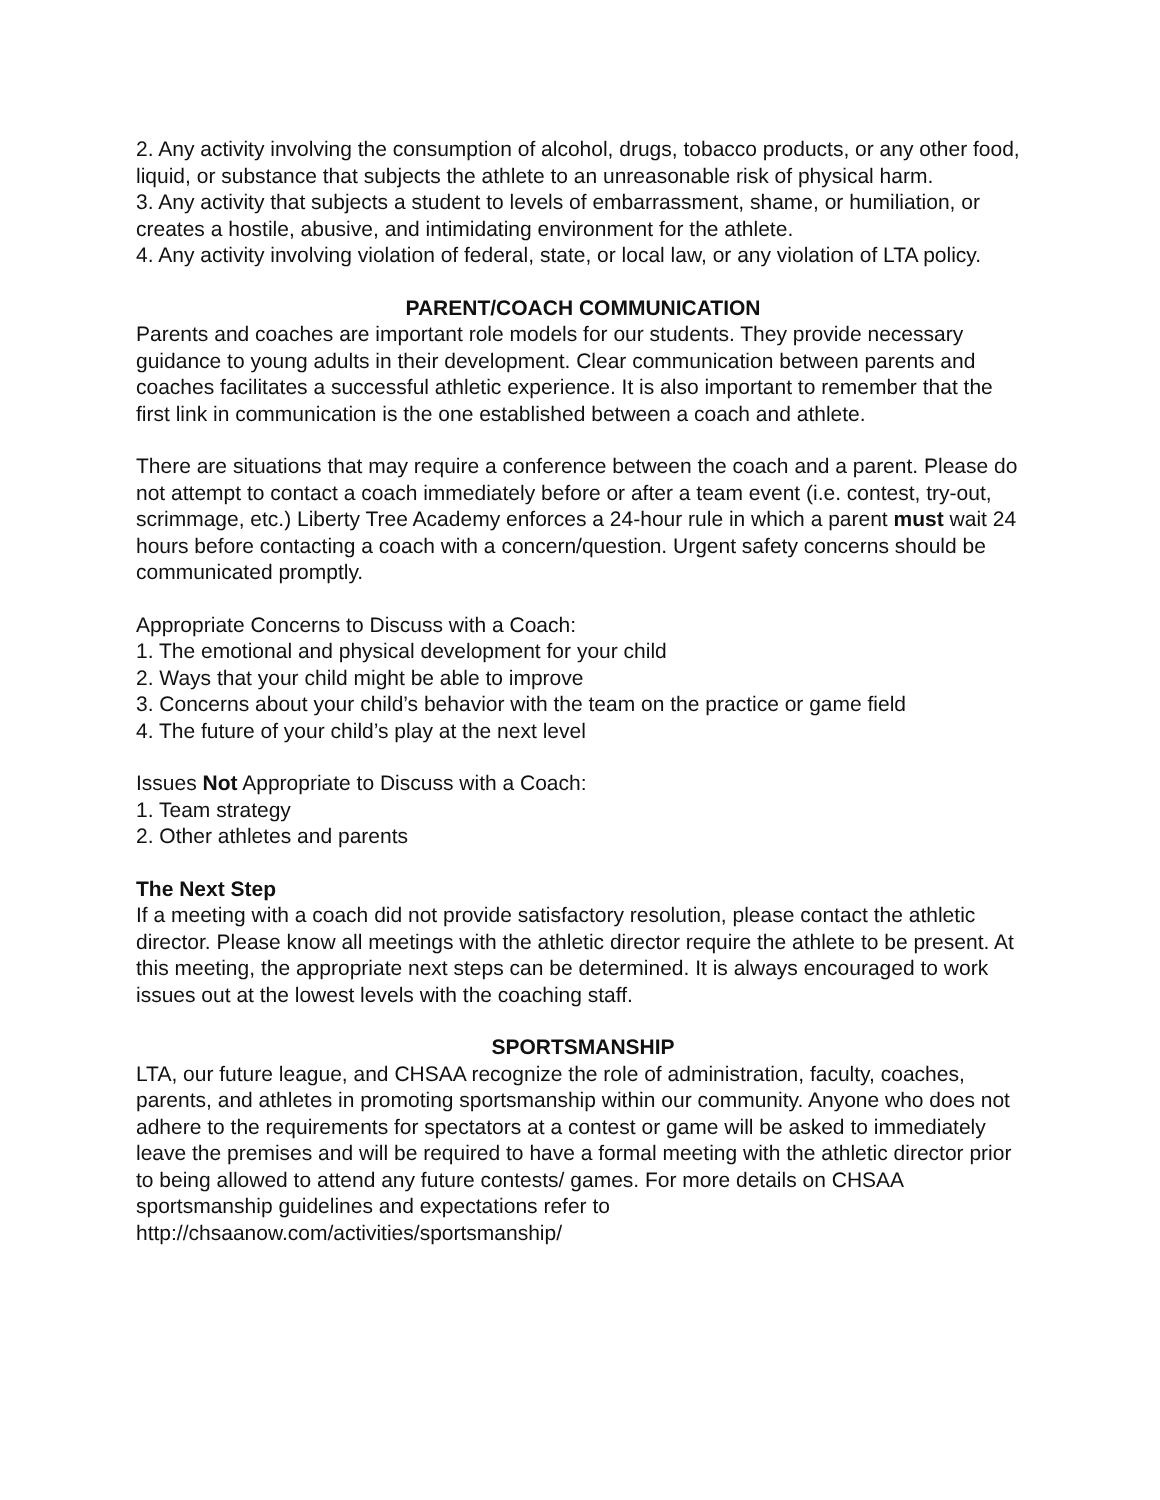2. Any activity involving the consumption of alcohol, drugs, tobacco products, or any other food, liquid, or substance that subjects the athlete to an unreasonable risk of physical harm.
3. Any activity that subjects a student to levels of embarrassment, shame, or humiliation, or creates a hostile, abusive, and intimidating environment for the athlete.
4. Any activity involving violation of federal, state, or local law, or any violation of LTA policy.
PARENT/COACH COMMUNICATION
Parents and coaches are important role models for our students. They provide necessary guidance to young adults in their development. Clear communication between parents and coaches facilitates a successful athletic experience. It is also important to remember that the first link in communication is the one established between a coach and athlete.
There are situations that may require a conference between the coach and a parent. Please do not attempt to contact a coach immediately before or after a team event (i.e. contest, try-out, scrimmage, etc.) Liberty Tree Academy enforces a 24-hour rule in which a parent must wait 24 hours before contacting a coach with a concern/question. Urgent safety concerns should be communicated promptly.
Appropriate Concerns to Discuss with a Coach:
1. The emotional and physical development for your child
2. Ways that your child might be able to improve
3. Concerns about your child’s behavior with the team on the practice or game field
4. The future of your child’s play at the next level
Issues Not Appropriate to Discuss with a Coach:
1. Team strategy
2. Other athletes and parents
The Next Step
If a meeting with a coach did not provide satisfactory resolution, please contact the athletic director. Please know all meetings with the athletic director require the athlete to be present. At this meeting, the appropriate next steps can be determined. It is always encouraged to work issues out at the lowest levels with the coaching staff.
SPORTSMANSHIP
LTA, our future league, and CHSAA recognize the role of administration, faculty, coaches, parents, and athletes in promoting sportsmanship within our community. Anyone who does not adhere to the requirements for spectators at a contest or game will be asked to immediately leave the premises and will be required to have a formal meeting with the athletic director prior to being allowed to attend any future contests/ games. For more details on CHSAA sportsmanship guidelines and expectations refer to http://chsaanow.com/activities/sportsmanship/